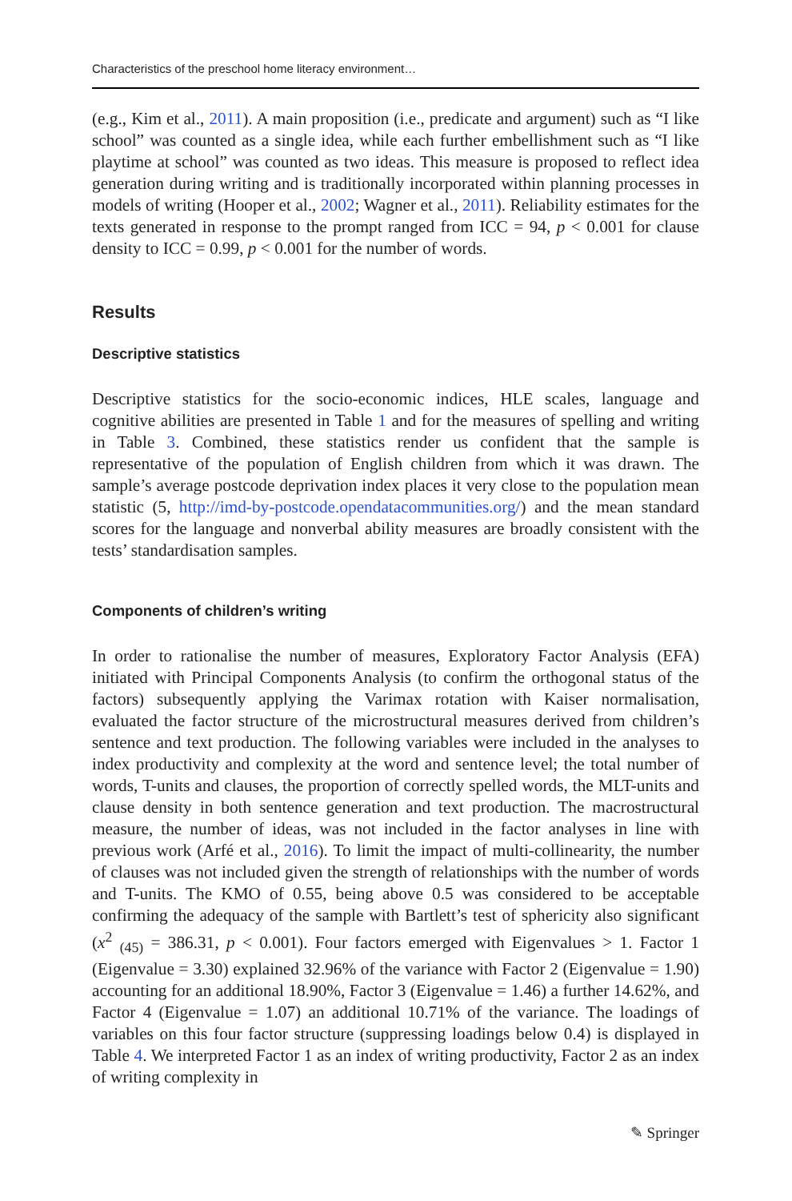Characteristics of the preschool home literacy environment…
(e.g., Kim et al., 2011). A main proposition (i.e., predicate and argument) such as “I like school” was counted as a single idea, while each further embellishment such as “I like playtime at school” was counted as two ideas. This measure is proposed to reflect idea generation during writing and is traditionally incorporated within planning processes in models of writing (Hooper et al., 2002; Wagner et al., 2011). Reliability estimates for the texts generated in response to the prompt ranged from ICC = 94, p < 0.001 for clause density to ICC = 0.99, p < 0.001 for the number of words.
Results
Descriptive statistics
Descriptive statistics for the socio-economic indices, HLE scales, language and cognitive abilities are presented in Table 1 and for the measures of spelling and writing in Table 3. Combined, these statistics render us confident that the sample is representative of the population of English children from which it was drawn. The sample’s average postcode deprivation index places it very close to the population mean statistic (5, http://imd-by-postcode.opendatacommunities.org/) and the mean standard scores for the language and nonverbal ability measures are broadly consistent with the tests’ standardisation samples.
Components of children’s writing
In order to rationalise the number of measures, Exploratory Factor Analysis (EFA) initiated with Principal Components Analysis (to confirm the orthogonal status of the factors) subsequently applying the Varimax rotation with Kaiser normalisation, evaluated the factor structure of the microstructural measures derived from children’s sentence and text production. The following variables were included in the analyses to index productivity and complexity at the word and sentence level; the total number of words, T-units and clauses, the proportion of correctly spelled words, the MLT-units and clause density in both sentence generation and text production. The macrostructural measure, the number of ideas, was not included in the factor analyses in line with previous work (Arfé et al., 2016). To limit the impact of multi-collinearity, the number of clauses was not included given the strength of relationships with the number of words and T-units. The KMO of 0.55, being above 0.5 was considered to be acceptable confirming the adequacy of the sample with Bartlett’s test of sphericity also significant (x<sup>2</sup> <sub>(45)</sub> = 386.31, p < 0.001). Four factors emerged with Eigenvalues > 1. Factor 1 (Eigenvalue = 3.30) explained 32.96% of the variance with Factor 2 (Eigenvalue = 1.90) accounting for an additional 18.90%, Factor 3 (Eigenvalue = 1.46) a further 14.62%, and Factor 4 (Eigenvalue = 1.07) an additional 10.71% of the variance. The loadings of variables on this four factor structure (suppressing loadings below 0.4) is displayed in Table 4. We interpreted Factor 1 as an index of writing productivity, Factor 2 as an index of writing complexity in
✎ Springer